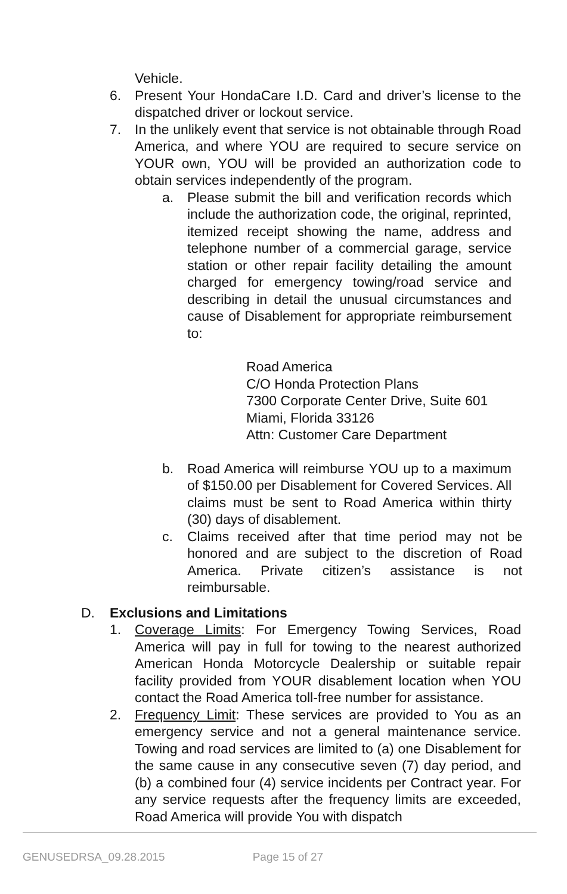Vehicle.
6. Present Your HondaCare I.D. Card and driver’s license to the dispatched driver or lockout service.
7. In the unlikely event that service is not obtainable through Road America, and where YOU are required to secure service on YOUR own, YOU will be provided an authorization code to obtain services independently of the program.
a. Please submit the bill and verification records which include the authorization code, the original, reprinted, itemized receipt showing the name, address and telephone number of a commercial garage, service station or other repair facility detailing the amount charged for emergency towing/road service and describing in detail the unusual circumstances and cause of Disablement for appropriate reimbursement to:
Road America
C/O Honda Protection Plans
7300 Corporate Center Drive, Suite 601
Miami, Florida 33126
Attn: Customer Care Department
b. Road America will reimburse YOU up to a maximum of $150.00 per Disablement for Covered Services. All claims must be sent to Road America within thirty (30) days of disablement.
c. Claims received after that time period may not be honored and are subject to the discretion of Road America. Private citizen’s assistance is not reimbursable.
D. Exclusions and Limitations
1. Coverage Limits: For Emergency Towing Services, Road America will pay in full for towing to the nearest authorized American Honda Motorcycle Dealership or suitable repair facility provided from YOUR disablement location when YOU contact the Road America toll-free number for assistance.
2. Frequency Limit: These services are provided to You as an emergency service and not a general maintenance service. Towing and road services are limited to (a) one Disablement for the same cause in any consecutive seven (7) day period, and (b) a combined four (4) service incidents per Contract year. For any service requests after the frequency limits are exceeded, Road America will provide You with dispatch
GENUSEDRSA_09.28.2015 Page 15 of 27